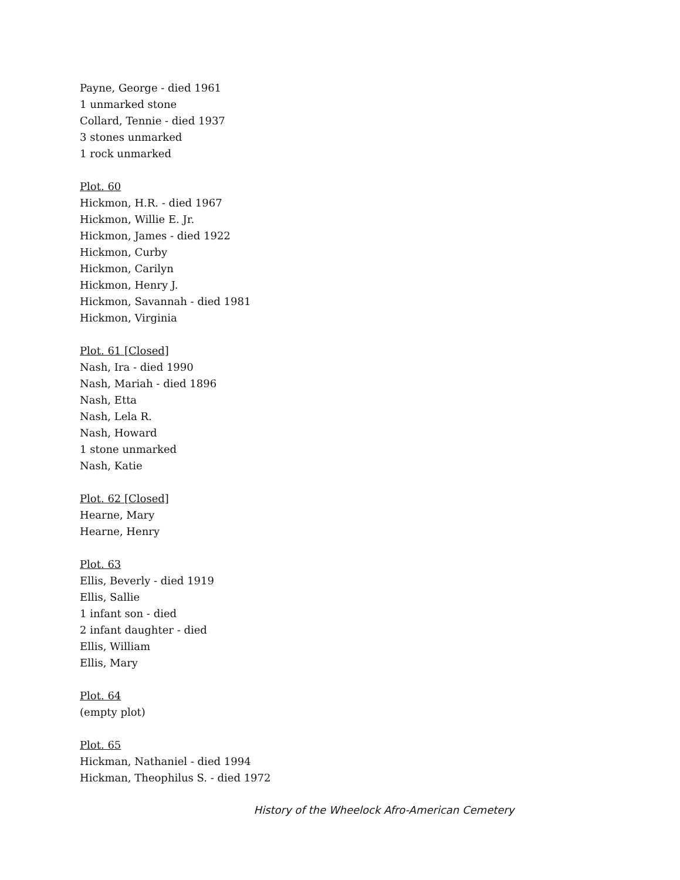Payne, George - died 1961
1 unmarked stone
Collard, Tennie - died 1937
3 stones unmarked
1 rock unmarked
Plot. 60
Hickmon, H.R. - died 1967
Hickmon, Willie E. Jr.
Hickmon, James - died 1922
Hickmon, Curby
Hickmon, Carilyn
Hickmon, Henry J.
Hickmon, Savannah - died 1981
Hickmon, Virginia
Plot. 61 [Closed]
Nash, Ira - died 1990
Nash, Mariah - died 1896
Nash, Etta
Nash, Lela R.
Nash, Howard
1 stone unmarked
Nash, Katie
Plot. 62 [Closed]
Hearne, Mary
Hearne, Henry
Plot. 63
Ellis, Beverly - died 1919
Ellis, Sallie
1 infant son - died
2 infant daughter - died
Ellis, William
Ellis, Mary
Plot. 64
(empty plot)
Plot. 65
Hickman, Nathaniel - died 1994
Hickman, Theophilus S. - died 1972
History of the Wheelock Afro-American Cemetery